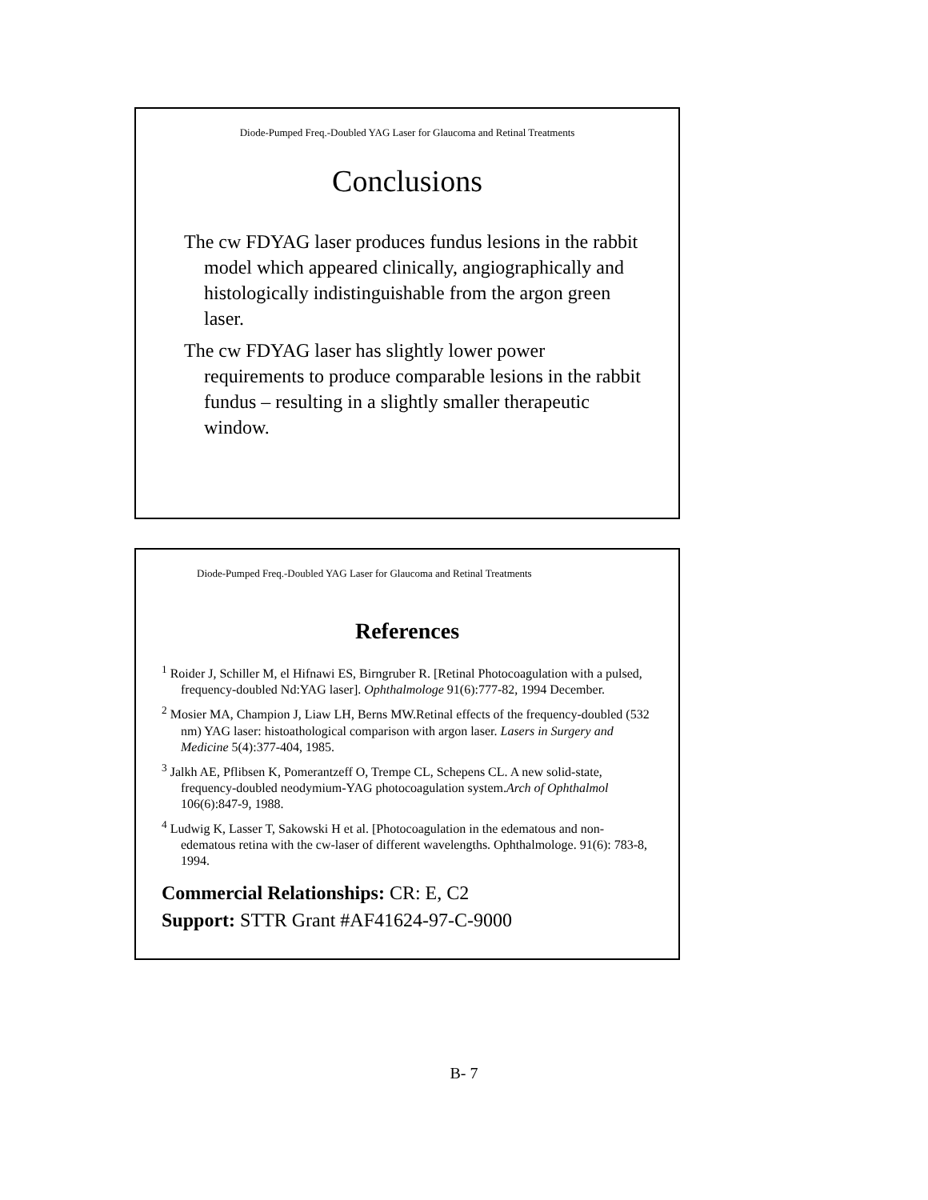Diode-Pumped Freq.-Doubled YAG Laser for Glaucoma and Retinal Treatments
Conclusions
The cw FDYAG laser produces fundus lesions in the rabbit model which appeared clinically, angiographically and histologically indistinguishable from the argon green laser.
The cw FDYAG laser has slightly lower power requirements to produce comparable lesions in the rabbit fundus – resulting in a slightly smaller therapeutic window.
Diode-Pumped Freq.-Doubled YAG Laser for Glaucoma and Retinal Treatments
References
<sup>1</sup> Roider J, Schiller M, el Hifnawi ES, Birngruber R. [Retinal Photocoagulation with a pulsed, frequency-doubled Nd:YAG laser]. Ophthalmologe 91(6):777-82, 1994 December.
<sup>2</sup> Mosier MA, Champion J, Liaw LH, Berns MW.Retinal effects of the frequency-doubled (532 nm) YAG laser: histoathological comparison with argon laser. Lasers in Surgery and Medicine 5(4):377-404, 1985.
<sup>3</sup> Jalkh AE, Pflibsen K, Pomerantzeff O, Trempe CL, Schepens CL. A new solid-state, frequency-doubled neodymium-YAG photocoagulation system.Arch of Ophthalmol 106(6):847-9, 1988.
<sup>4</sup> Ludwig K, Lasser T, Sakowski H et al. [Photocoagulation in the edematous and non-edematous retina with the cw-laser of different wavelengths. Ophthalmologe. 91(6): 783-8, 1994.
Commercial Relationships: CR: E, C2
Support: STTR Grant #AF41624-97-C-9000
B- 7